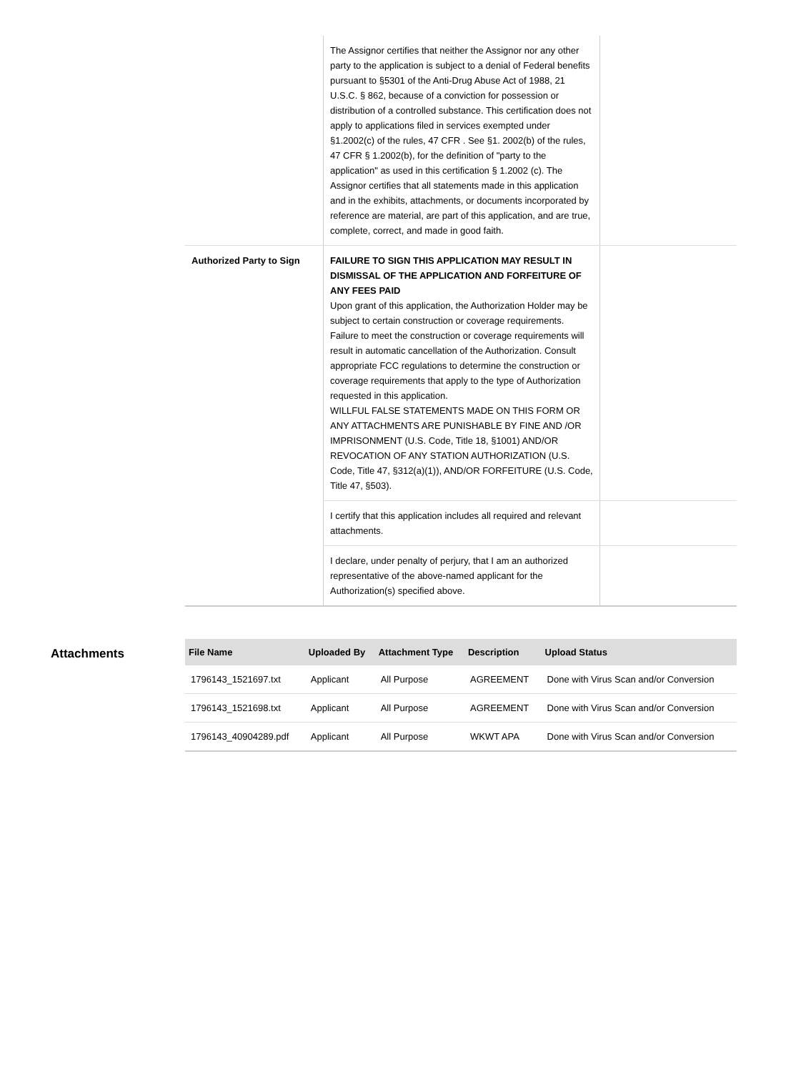| | The Assignor certifies that neither the Assignor nor any other party to the application is subject to a denial of Federal benefits pursuant to §5301 of the Anti-Drug Abuse Act of 1988, 21 U.S.C. § 862, because of a conviction for possession or distribution of a controlled substance. This certification does not apply to applications filed in services exempted under §1.2002(c) of the rules, 47 CFR . See §1. 2002(b) of the rules, 47 CFR § 1.2002(b), for the definition of "party to the application" as used in this certification § 1.2002 (c). The Assignor certifies that all statements made in this application and in the exhibits, attachments, or documents incorporated by reference are material, are part of this application, and are true, complete, correct, and made in good faith. | |
| Authorized Party to Sign | FAILURE TO SIGN THIS APPLICATION MAY RESULT IN DISMISSAL OF THE APPLICATION AND FORFEITURE OF ANY FEES PAID Upon grant of this application, the Authorization Holder may be subject to certain construction or coverage requirements. Failure to meet the construction or coverage requirements will result in automatic cancellation of the Authorization. Consult appropriate FCC regulations to determine the construction or coverage requirements that apply to the type of Authorization requested in this application. WILLFUL FALSE STATEMENTS MADE ON THIS FORM OR ANY ATTACHMENTS ARE PUNISHABLE BY FINE AND /OR IMPRISONMENT (U.S. Code, Title 18, §1001) AND/OR REVOCATION OF ANY STATION AUTHORIZATION (U.S. Code, Title 47, §312(a)(1)), AND/OR FORFEITURE (U.S. Code, Title 47, §503). | |
| | I certify that this application includes all required and relevant attachments. | |
| | I declare, under penalty of perjury, that I am an authorized representative of the above-named applicant for the Authorization(s) specified above. | |
Attachments
| File Name | Uploaded By | Attachment Type | Description | Upload Status |
| --- | --- | --- | --- | --- |
| 1796143_1521697.txt | Applicant | All Purpose | AGREEMENT | Done with Virus Scan and/or Conversion |
| 1796143_1521698.txt | Applicant | All Purpose | AGREEMENT | Done with Virus Scan and/or Conversion |
| 1796143_40904289.pdf | Applicant | All Purpose | WKWT APA | Done with Virus Scan and/or Conversion |